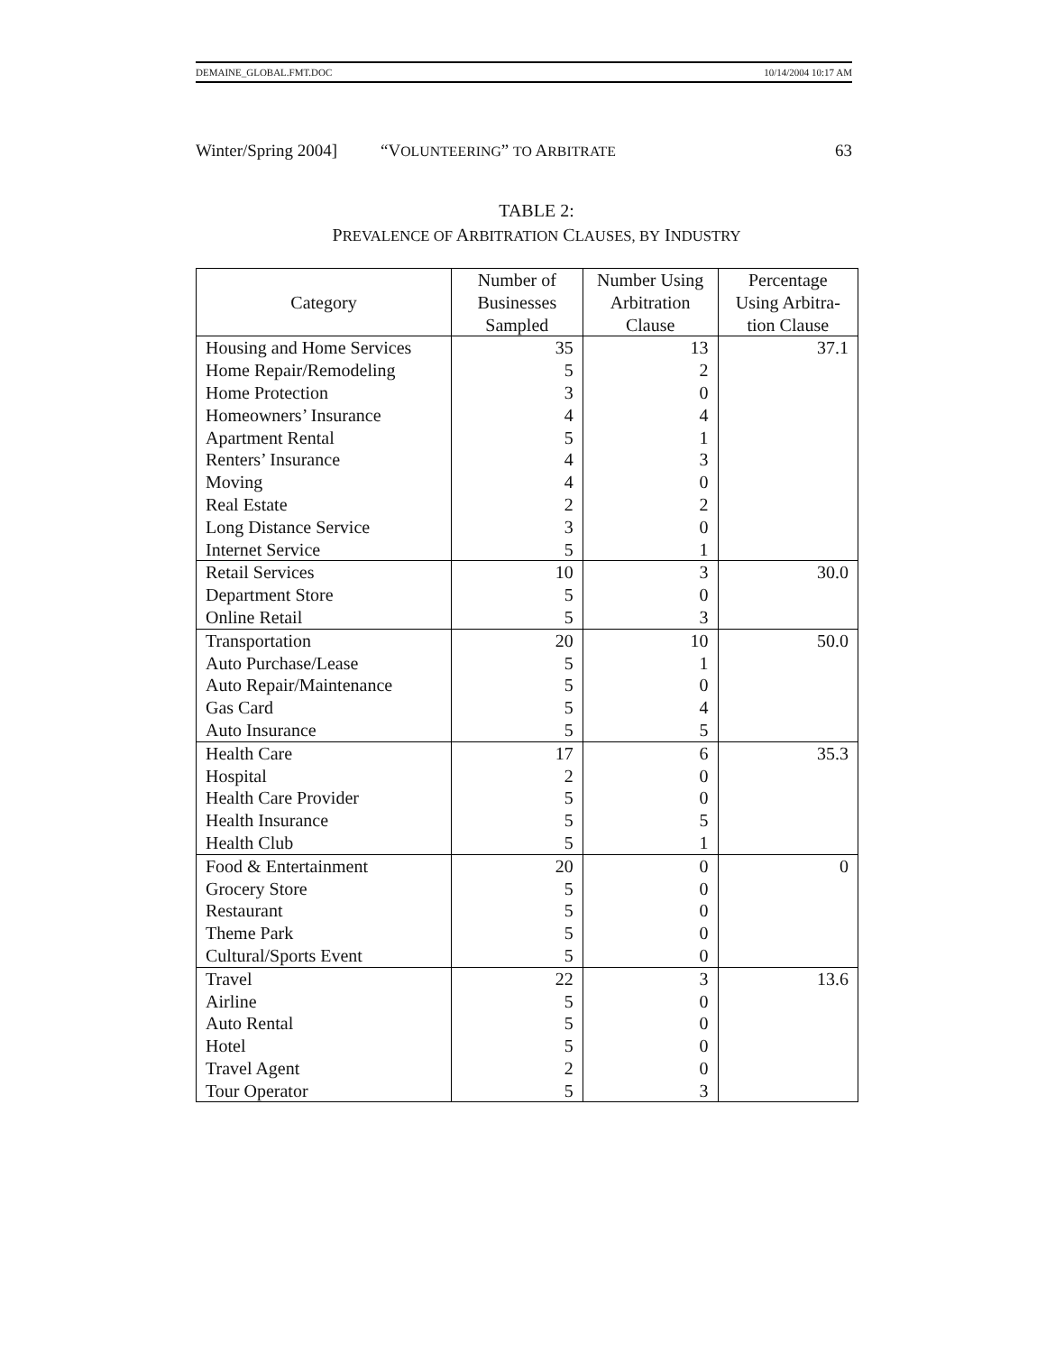DEMAINE_GLOBAL.FMT.DOC 10/14/2004 10:17 AM
Winter/Spring 2004] “VOLUNTEERING” TO ARBITRATE 63
TABLE 2:
PREVALENCE OF ARBITRATION CLAUSES, BY INDUSTRY
| Category | Number of Businesses Sampled | Number Using Arbitration Clause | Percentage Using Arbitra-tion Clause |
| --- | --- | --- | --- |
| Housing and Home Services | 35 | 13 | 37.1 |
| Home Repair/Remodeling | 5 | 2 | |
| Home Protection | 3 | 0 | |
| Homeowners’ Insurance | 4 | 4 | |
| Apartment Rental | 5 | 1 | |
| Renters’ Insurance | 4 | 3 | |
| Moving | 4 | 0 | |
| Real Estate | 2 | 2 | |
| Long Distance Service | 3 | 0 | |
| Internet Service | 5 | 1 | |
| Retail Services | 10 | 3 | 30.0 |
| Department Store | 5 | 0 | |
| Online Retail | 5 | 3 | |
| Transportation | 20 | 10 | 50.0 |
| Auto Purchase/Lease | 5 | 1 | |
| Auto Repair/Maintenance | 5 | 0 | |
| Gas Card | 5 | 4 | |
| Auto Insurance | 5 | 5 | |
| Health Care | 17 | 6 | 35.3 |
| Hospital | 2 | 0 | |
| Health Care Provider | 5 | 0 | |
| Health Insurance | 5 | 5 | |
| Health Club | 5 | 1 | |
| Food & Entertainment | 20 | 0 | 0 |
| Grocery Store | 5 | 0 | |
| Restaurant | 5 | 0 | |
| Theme Park | 5 | 0 | |
| Cultural/Sports Event | 5 | 0 | |
| Travel | 22 | 3 | 13.6 |
| Airline | 5 | 0 | |
| Auto Rental | 5 | 0 | |
| Hotel | 5 | 0 | |
| Travel Agent | 2 | 0 | |
| Tour Operator | 5 | 3 | |